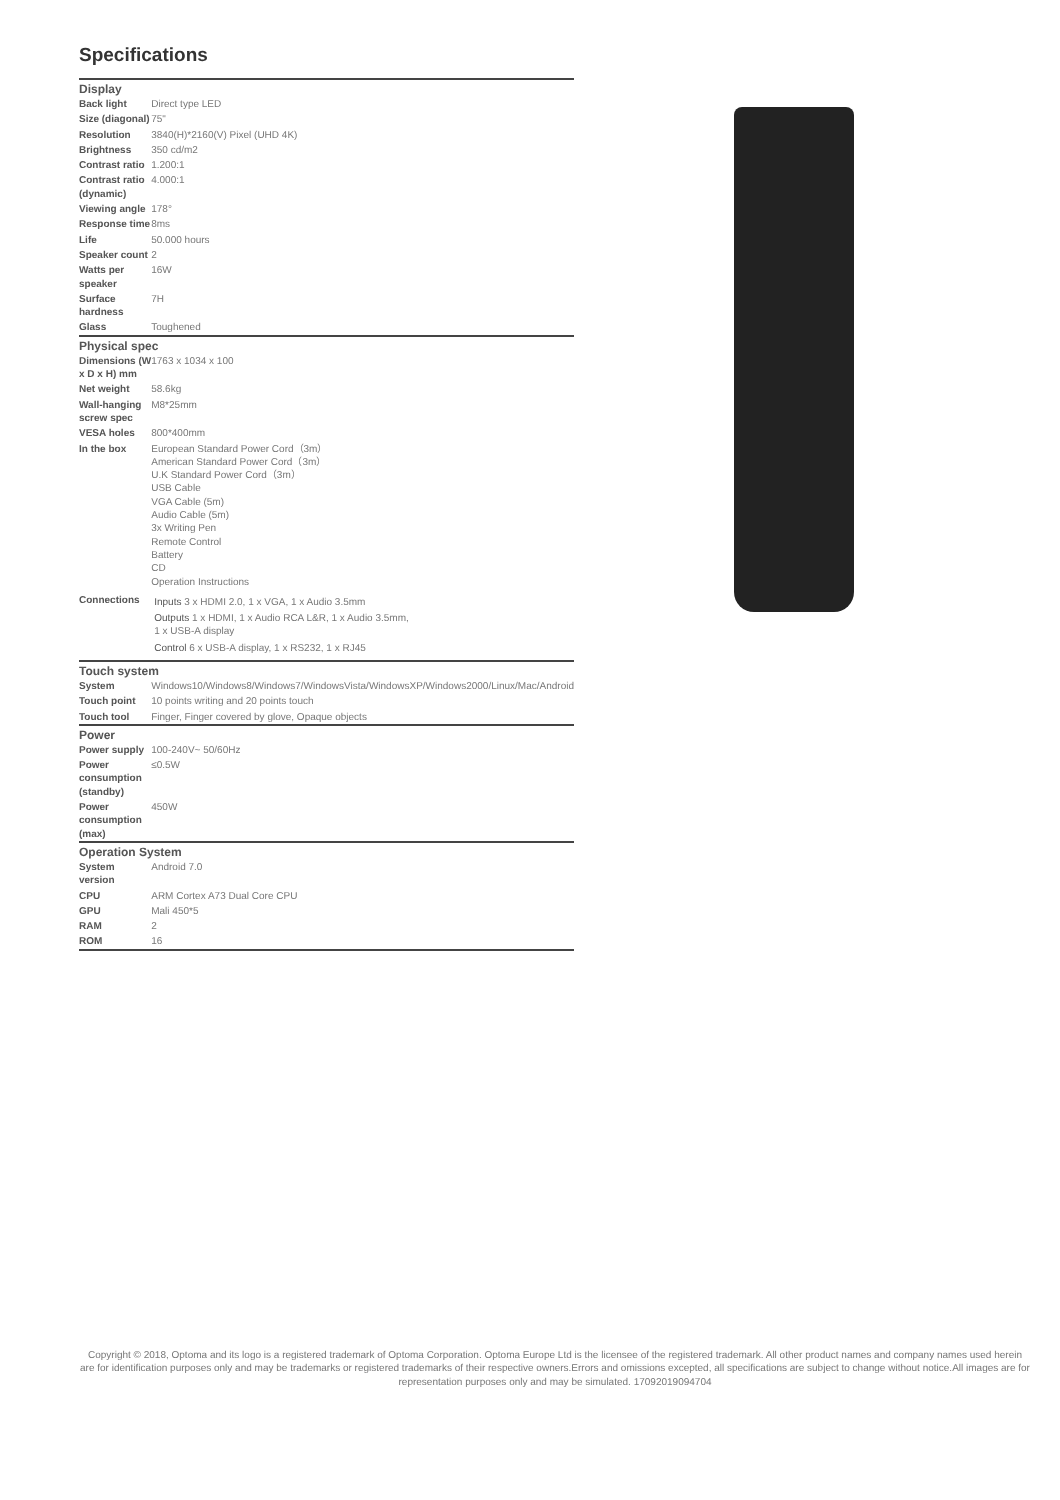Specifications
| Display | |
| --- | --- |
| Back light | Direct type LED |
| Size (diagonal) | 75" |
| Resolution | 3840(H)*2160(V) Pixel (UHD 4K) |
| Brightness | 350 cd/m2 |
| Contrast ratio | 1.200:1 |
| Contrast ratio (dynamic) | 4.000:1 |
| Viewing angle | 178° |
| Response time | 8ms |
| Life | 50.000 hours |
| Speaker count | 2 |
| Watts per speaker | 16W |
| Surface hardness | 7H |
| Glass | Toughened |
| Physical spec | |
| Dimensions (W x D x H) mm | 1763 x 1034 x 100 |
| Net weight | 58.6kg |
| Wall-hanging screw spec | M8*25mm |
| VESA holes | 800*400mm |
| In the box | European Standard Power Cord（3m） American Standard Power Cord（3m） U.K Standard Power Cord（3m） USB Cable VGA Cable (5m) Audio Cable (5m) 3x Writing Pen Remote Control Battery CD Operation Instructions |
| Connections | Inputs 3 x HDMI 2.0, 1 x VGA, 1 x Audio 3.5mm Outputs 1 x HDMI, 1 x Audio RCA L&R, 1 x Audio 3.5mm, 1 x USB-A display Control 6 x USB-A display, 1 x RS232, 1 x RJ45 |
| Touch system | |
| System | Windows10/Windows8/Windows7/WindowsVista/WindowsXP/Windows2000/Linux/Mac/Android |
| Touch point | 10 points writing and 20 points touch |
| Touch tool | Finger, Finger covered by glove, Opaque objects |
| Power | |
| Power supply | 100-240V~ 50/60Hz |
| Power consumption (standby) | ≤0.5W |
| Power consumption (max) | 450W |
| Operation System | |
| System version | Android 7.0 |
| CPU | ARM Cortex A73 Dual Core CPU |
| GPU | Mali 450*5 |
| RAM | 2 |
| ROM | 16 |
Copyright © 2018, Optoma and its logo is a registered trademark of Optoma Corporation. Optoma Europe Ltd is the licensee of the registered trademark. All other product names and company names used herein are for identification purposes only and may be trademarks or registered trademarks of their respective owners.Errors and omissions excepted, all specifications are subject to change without notice.All images are for representation purposes only and may be simulated. 17092019094704